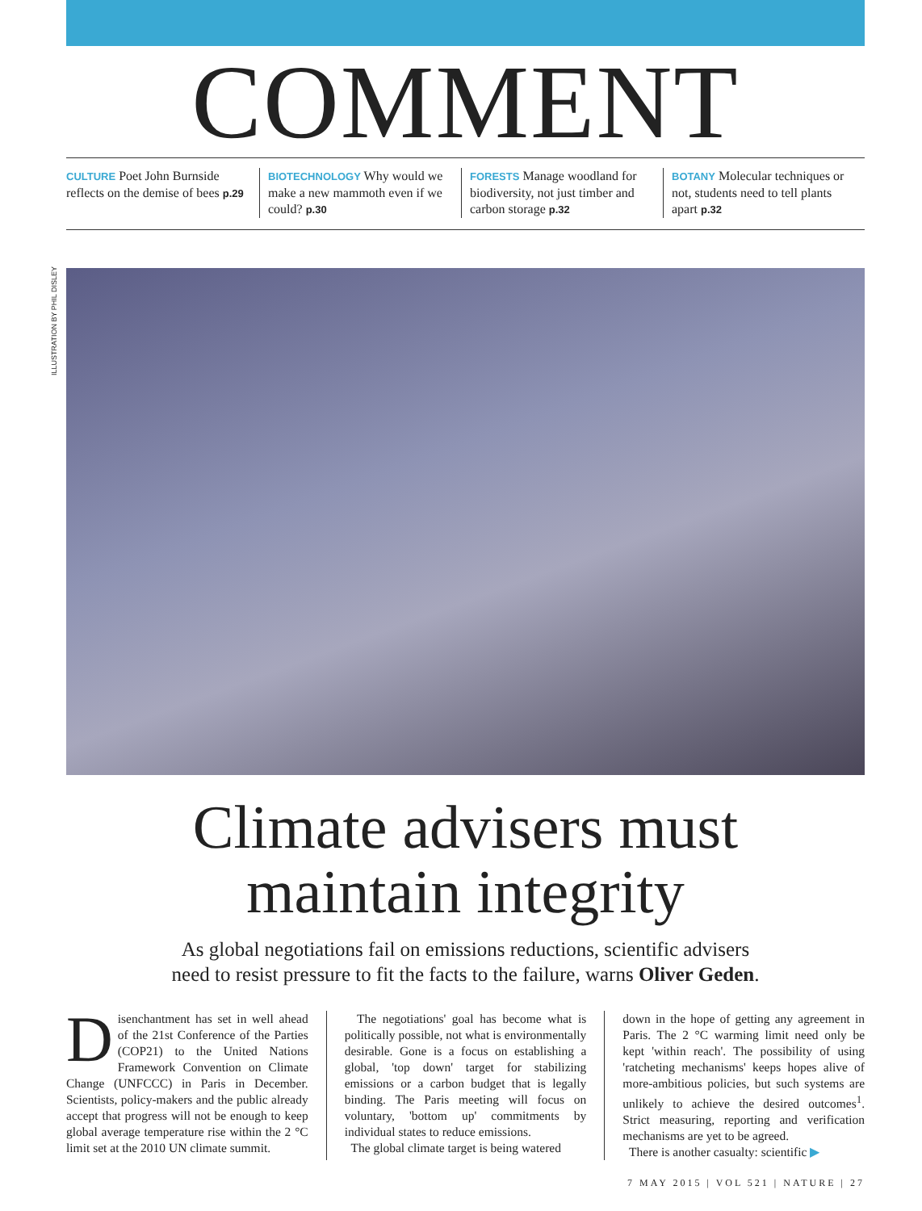ILLUSTRATION BY PHIL DISLEY
COMMENT
CULTURE Poet John Burnside reflects on the demise of bees p.29
BIOTECHNOLOGY Why would we make a new mammoth even if we could? p.30
FORESTS Manage woodland for biodiversity, not just timber and carbon storage p.32
BOTANY Molecular techniques or not, students need to tell plants apart p.32
Climate advisers must
maintain integrity
As global negotiations fail on emissions reductions, scientific advisers
need to resist pressure to fit the facts to the failure, warns Oliver Geden.
Disenchantment has set in well ahead of the 21st Conference of the Parties (COP21) to the United Nations Framework Convention on Climate Change (UNFCCC) in Paris in December. Scientists, policy-makers and the public already accept that progress will not be enough to keep global average temperature rise within the 2 °C limit set at the 2010 UN climate summit.
The negotiations' goal has become what is politically possible, not what is environmentally desirable. Gone is a focus on establishing a global, 'top down' target for stabilizing emissions or a carbon budget that is legally binding. The Paris meeting will focus on voluntary, 'bottom up' commitments by individual states to reduce emissions.
The global climate target is being watered
down in the hope of getting any agreement in Paris. The 2 °C warming limit need only be kept 'within reach'. The possibility of using 'ratcheting mechanisms' keeps hopes alive of more-ambitious policies, but such systems are unlikely to achieve the desired outcomes<sup>1</sup>. Strict measuring, reporting and verification mechanisms are yet to be agreed.
There is another casualty: scientific ▶
7 MAY 2015 | VOL 521 | NATURE | 27